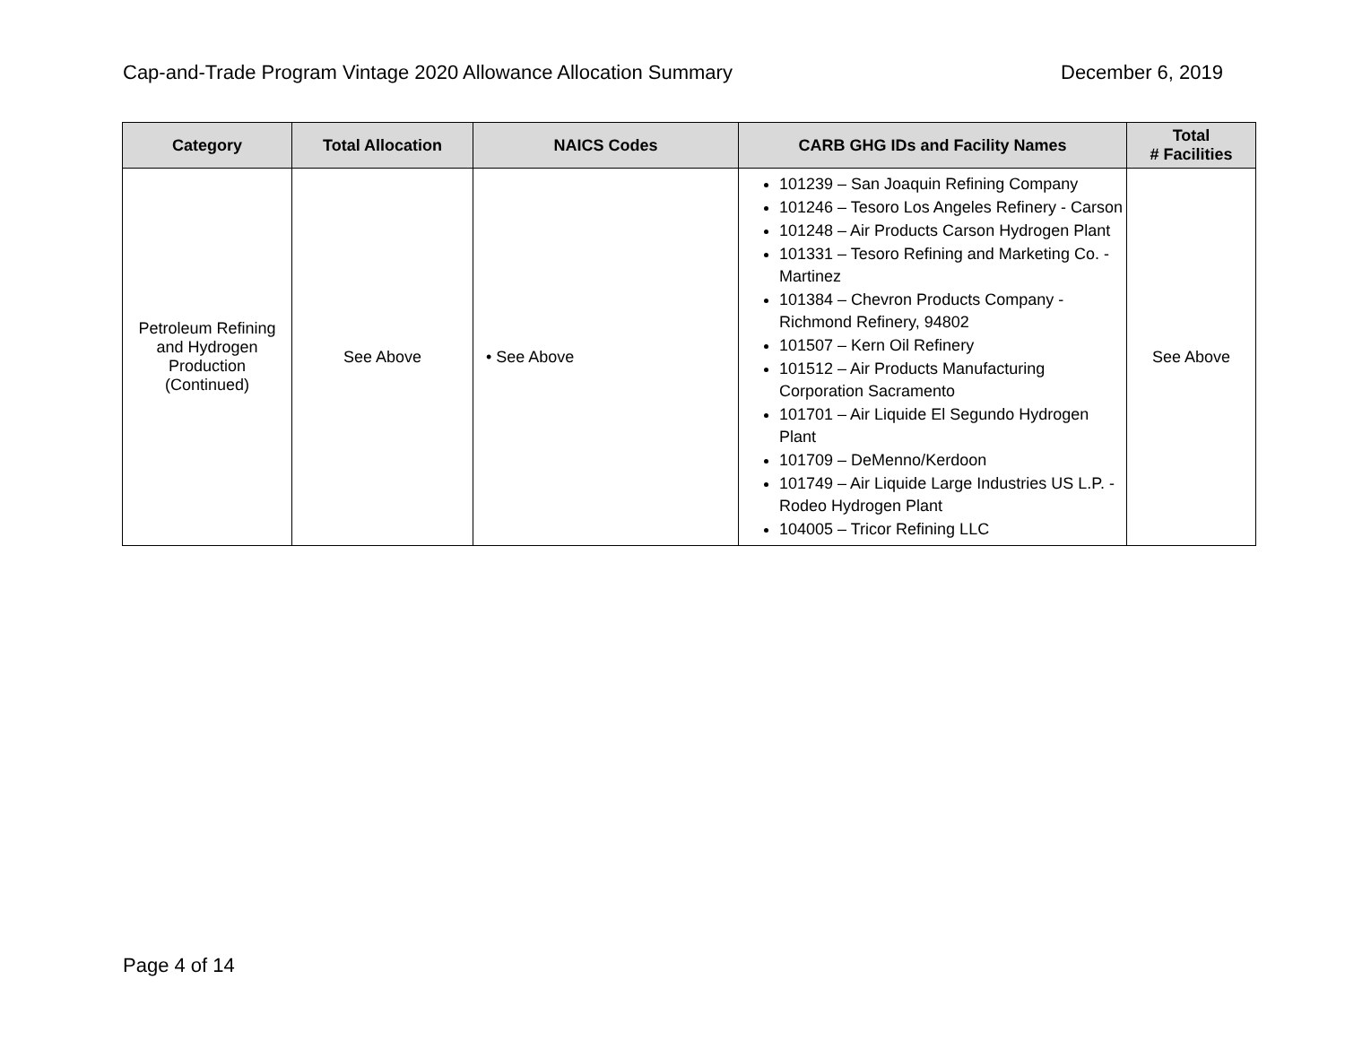Cap-and-Trade Program Vintage 2020 Allowance Allocation Summary December 6, 2019
| Category | Total Allocation | NAICS Codes | CARB GHG IDs and Facility Names | Total # Facilities |
| --- | --- | --- | --- | --- |
| Petroleum Refining and Hydrogen Production (Continued) | See Above | • See Above | 101239 – San Joaquin Refining Company 101246 – Tesoro Los Angeles Refinery - Carson 101248 – Air Products Carson Hydrogen Plant 101331 – Tesoro Refining and Marketing Co. - Martinez 101384 – Chevron Products Company - Richmond Refinery, 94802 101507 – Kern Oil Refinery 101512 – Air Products Manufacturing Corporation Sacramento 101701 – Air Liquide El Segundo Hydrogen Plant 101709 – DeMenno/Kerdoon 101749 – Air Liquide Large Industries US L.P. - Rodeo Hydrogen Plant 104005 – Tricor Refining LLC | See Above |
Page 4 of 14